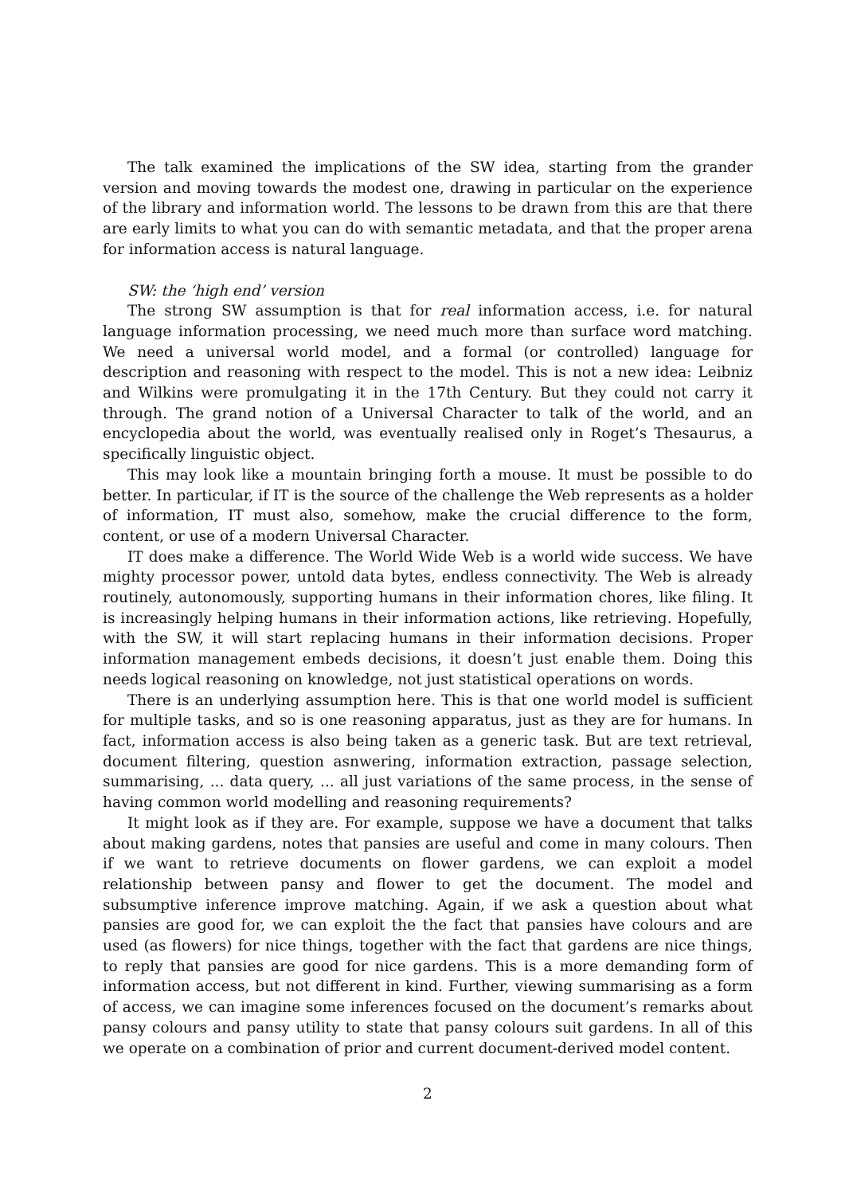The talk examined the implications of the SW idea, starting from the grander version and moving towards the modest one, drawing in particular on the experience of the library and information world. The lessons to be drawn from this are that there are early limits to what you can do with semantic metadata, and that the proper arena for information access is natural language.
SW: the ‘high end’ version
The strong SW assumption is that for real information access, i.e. for natural language information processing, we need much more than surface word matching. We need a universal world model, and a formal (or controlled) language for description and reasoning with respect to the model. This is not a new idea: Leibniz and Wilkins were promulgating it in the 17th Century. But they could not carry it through. The grand notion of a Universal Character to talk of the world, and an encyclopedia about the world, was eventually realised only in Roget’s Thesaurus, a specifically linguistic object.
This may look like a mountain bringing forth a mouse. It must be possible to do better. In particular, if IT is the source of the challenge the Web represents as a holder of information, IT must also, somehow, make the crucial difference to the form, content, or use of a modern Universal Character.
IT does make a difference. The World Wide Web is a world wide success. We have mighty processor power, untold data bytes, endless connectivity. The Web is already routinely, autonomously, supporting humans in their information chores, like filing. It is increasingly helping humans in their information actions, like retrieving. Hopefully, with the SW, it will start replacing humans in their information decisions. Proper information management embeds decisions, it doesn’t just enable them. Doing this needs logical reasoning on knowledge, not just statistical operations on words.
There is an underlying assumption here. This is that one world model is sufficient for multiple tasks, and so is one reasoning apparatus, just as they are for humans. In fact, information access is also being taken as a generic task. But are text retrieval, document filtering, question asnwering, information extraction, passage selection, summarising, ... data query, ... all just variations of the same process, in the sense of having common world modelling and reasoning requirements?
It might look as if they are. For example, suppose we have a document that talks about making gardens, notes that pansies are useful and come in many colours. Then if we want to retrieve documents on flower gardens, we can exploit a model relationship between pansy and flower to get the document. The model and subsumptive inference improve matching. Again, if we ask a question about what pansies are good for, we can exploit the the fact that pansies have colours and are used (as flowers) for nice things, together with the fact that gardens are nice things, to reply that pansies are good for nice gardens. This is a more demanding form of information access, but not different in kind. Further, viewing summarising as a form of access, we can imagine some inferences focused on the document’s remarks about pansy colours and pansy utility to state that pansy colours suit gardens. In all of this we operate on a combination of prior and current document-derived model content.
2